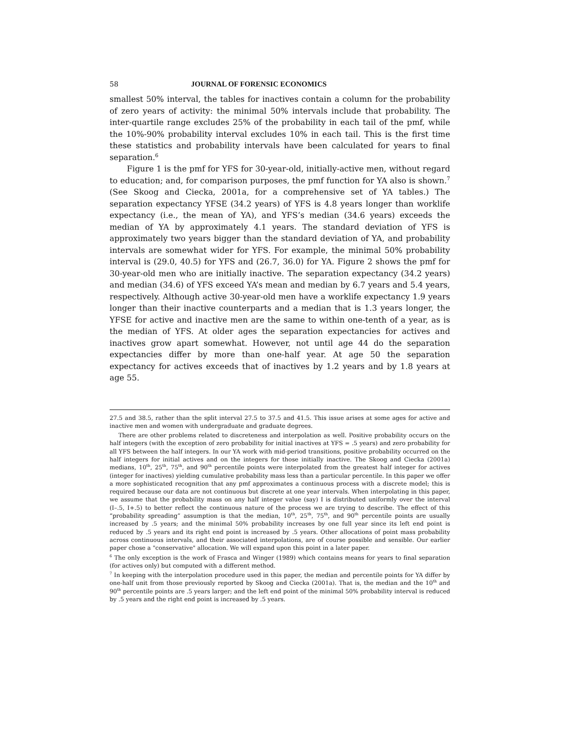58 JOURNAL OF FORENSIC ECONOMICS
smallest 50% interval, the tables for inactives contain a column for the probability of zero years of activity: the minimal 50% intervals include that probability. The inter-quartile range excludes 25% of the probability in each tail of the pmf, while the 10%-90% probability interval excludes 10% in each tail. This is the first time these statistics and probability intervals have been calculated for years to final separation.<sup>6</sup>
Figure 1 is the pmf for YFS for 30-year-old, initially-active men, without regard to education; and, for comparison purposes, the pmf function for YA also is shown.<sup>7</sup> (See Skoog and Ciecka, 2001a, for a comprehensive set of YA tables.) The separation expectancy YFSE (34.2 years) of YFS is 4.8 years longer than worklife expectancy (i.e., the mean of YA), and YFS’s median (34.6 years) exceeds the median of YA by approximately 4.1 years. The standard deviation of YFS is approximately two years bigger than the standard deviation of YA, and probability intervals are somewhat wider for YFS. For example, the minimal 50% probability interval is (29.0, 40.5) for YFS and (26.7, 36.0) for YA. Figure 2 shows the pmf for 30-year-old men who are initially inactive. The separation expectancy (34.2 years) and median (34.6) of YFS exceed YA’s mean and median by 6.7 years and 5.4 years, respectively. Although active 30-year-old men have a worklife expectancy 1.9 years longer than their inactive counterparts and a median that is 1.3 years longer, the YFSE for active and inactive men are the same to within one-tenth of a year, as is the median of YFS. At older ages the separation expectancies for actives and inactives grow apart somewhat. However, not until age 44 do the separation expectancies differ by more than one-half year. At age 50 the separation expectancy for actives exceeds that of inactives by 1.2 years and by 1.8 years at age 55.
27.5 and 38.5, rather than the split interval 27.5 to 37.5 and 41.5. This issue arises at some ages for active and inactive men and women with undergraduate and graduate degrees.
There are other problems related to discreteness and interpolation as well. Positive probability occurs on the half integers (with the exception of zero probability for initial inactives at YFS = .5 years) and zero probability for all YFS between the half integers. In our YA work with mid-period transitions, positive probability occurred on the half integers for initial actives and on the integers for those initially inactive. The Skoog and Ciecka (2001a) medians, 10<sup>th</sup>, 25<sup>th</sup>, 75<sup>th</sup>, and 90<sup>th</sup> percentile points were interpolated from the greatest half integer for actives (integer for inactives) yielding cumulative probability mass less than a particular percentile. In this paper we offer a more sophisticated recognition that any pmf approximates a continuous process with a discrete model; this is required because our data are not continuous but discrete at one year intervals. When interpolating in this paper, we assume that the probability mass on any half integer value (say) I is distributed uniformly over the interval (I–.5, I+.5) to better reflect the continuous nature of the process we are trying to describe. The effect of this “probability spreading” assumption is that the median, 10<sup>th</sup>, 25<sup>th</sup>, 75<sup>th</sup>, and 90<sup>th</sup> percentile points are usually increased by .5 years; and the minimal 50% probability increases by one full year since its left end point is reduced by .5 years and its right end point is increased by .5 years. Other allocations of point mass probability across continuous intervals, and their associated interpolations, are of course possible and sensible. Our earlier paper chose a "conservative" allocation. We will expand upon this point in a later paper.
<sup>6</sup> The only exception is the work of Frasca and Winger (1989) which contains means for years to final separation (for actives only) but computed with a different method.
<sup>7</sup> In keeping with the interpolation procedure used in this paper, the median and percentile points for YA differ by one-half unit from those previously reported by Skoog and Ciecka (2001a). That is, the median and the 10<sup>th</sup> and 90<sup>th</sup> percentile points are .5 years larger; and the left end point of the minimal 50% probability interval is reduced by .5 years and the right end point is increased by .5 years.